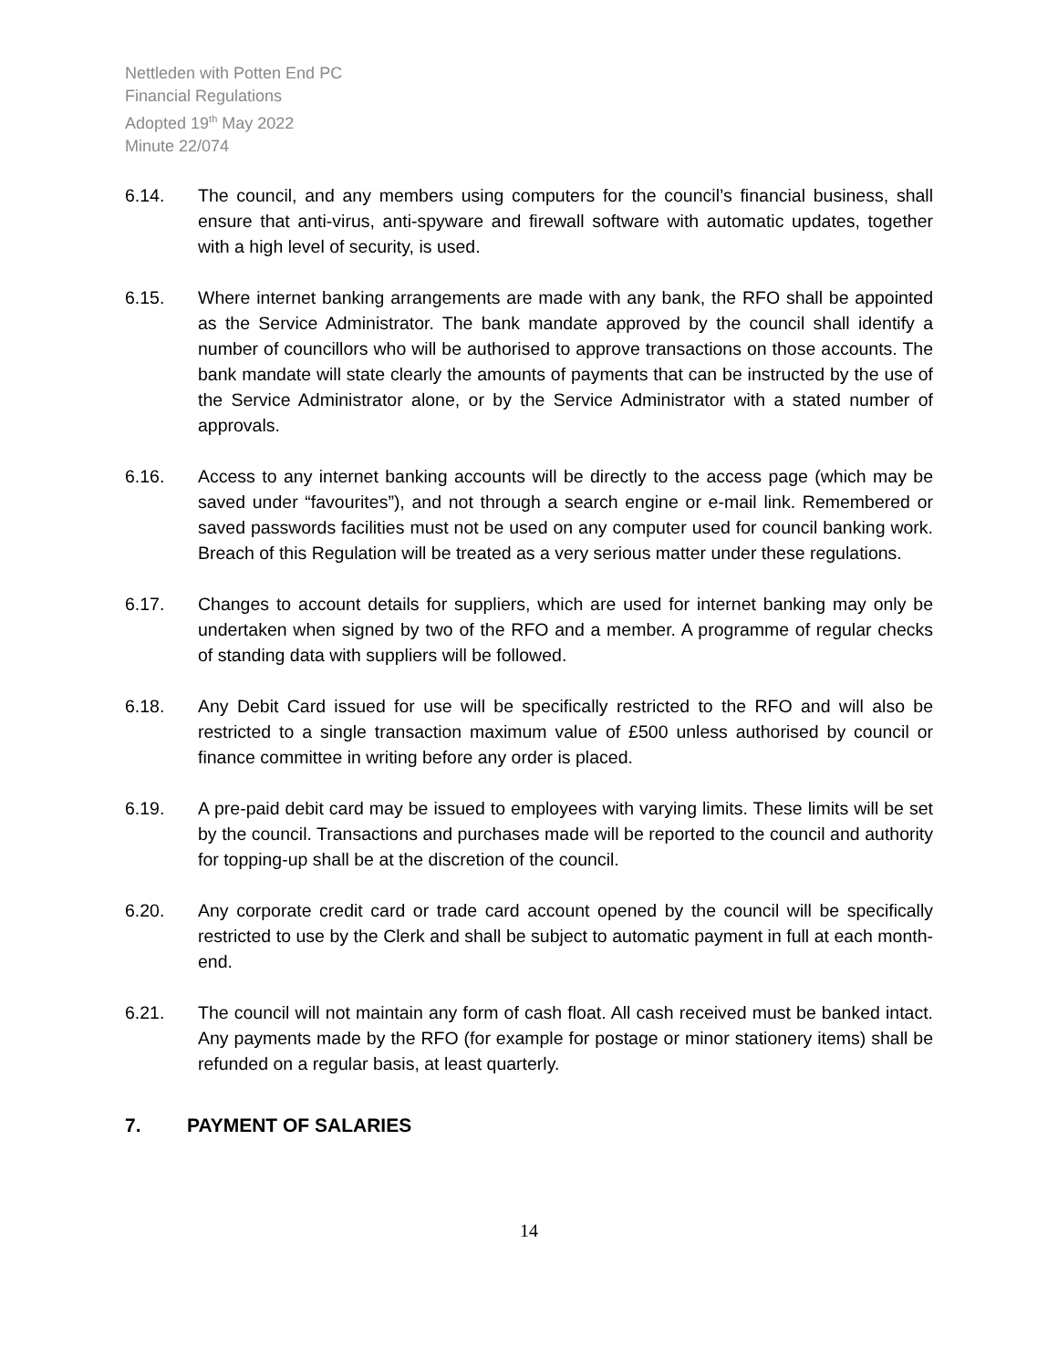Nettleden with Potten End PC
Financial Regulations
Adopted 19<sup>th</sup> May 2022
Minute 22/074
6.14. The council, and any members using computers for the council’s financial business, shall ensure that anti-virus, anti-spyware and firewall software with automatic updates, together with a high level of security, is used.
6.15. Where internet banking arrangements are made with any bank, the RFO shall be appointed as the Service Administrator. The bank mandate approved by the council shall identify a number of councillors who will be authorised to approve transactions on those accounts. The bank mandate will state clearly the amounts of payments that can be instructed by the use of the Service Administrator alone, or by the Service Administrator with a stated number of approvals.
6.16. Access to any internet banking accounts will be directly to the access page (which may be saved under “favourites”), and not through a search engine or e-mail link. Remembered or saved passwords facilities must not be used on any computer used for council banking work. Breach of this Regulation will be treated as a very serious matter under these regulations.
6.17. Changes to account details for suppliers, which are used for internet banking may only be undertaken when signed by two of the RFO and a member. A programme of regular checks of standing data with suppliers will be followed.
6.18. Any Debit Card issued for use will be specifically restricted to the RFO and will also be restricted to a single transaction maximum value of £500 unless authorised by council or finance committee in writing before any order is placed.
6.19. A pre-paid debit card may be issued to employees with varying limits. These limits will be set by the council. Transactions and purchases made will be reported to the council and authority for topping-up shall be at the discretion of the council.
6.20. Any corporate credit card or trade card account opened by the council will be specifically restricted to use by the Clerk and shall be subject to automatic payment in full at each month-end.
6.21. The council will not maintain any form of cash float. All cash received must be banked intact. Any payments made by the RFO (for example for postage or minor stationery items) shall be refunded on a regular basis, at least quarterly.
7. PAYMENT OF SALARIES
14